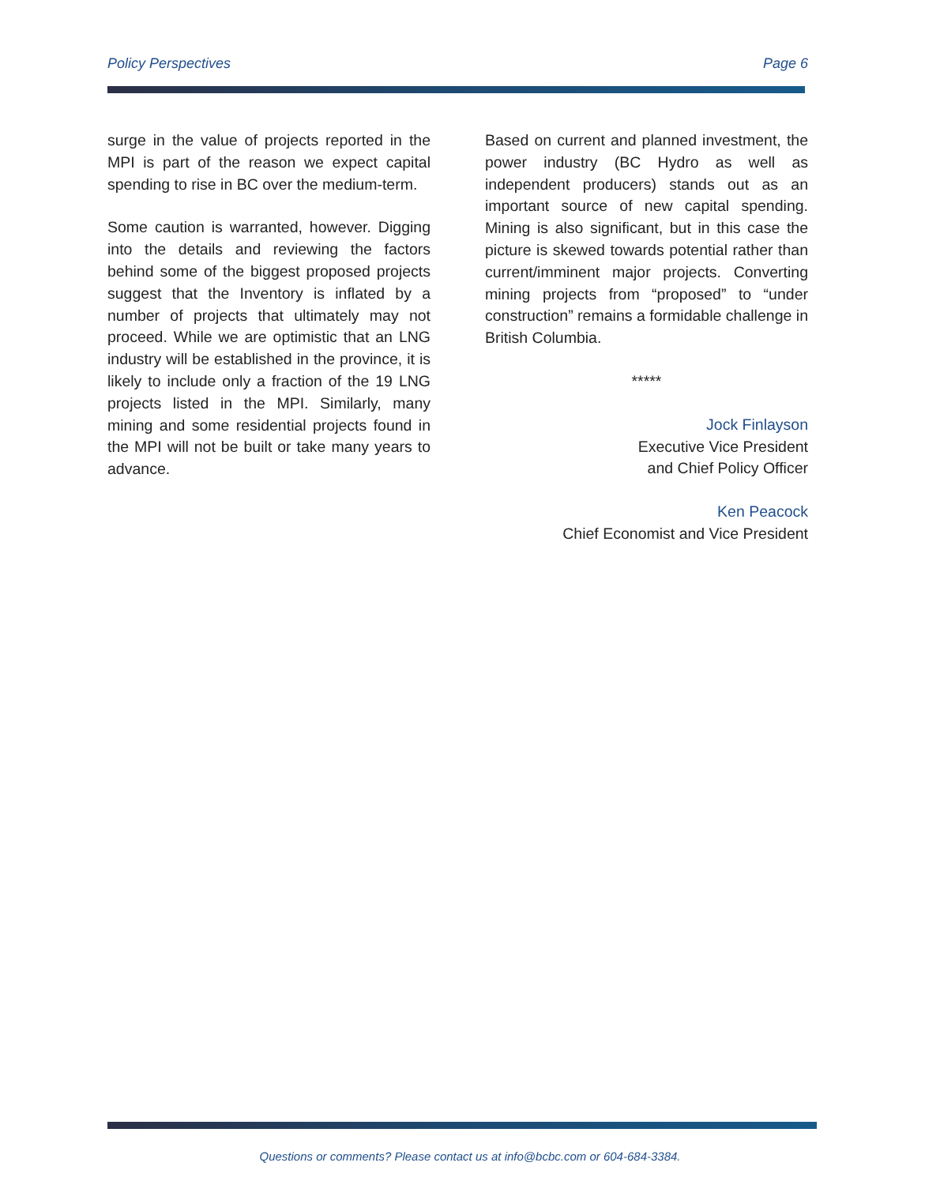Policy Perspectives Page 6
surge in the value of projects reported in the MPI is part of the reason we expect capital spending to rise in BC over the medium-term.
Some caution is warranted, however. Digging into the details and reviewing the factors behind some of the biggest proposed projects suggest that the Inventory is inflated by a number of projects that ultimately may not proceed. While we are optimistic that an LNG industry will be established in the province, it is likely to include only a fraction of the 19 LNG projects listed in the MPI. Similarly, many mining and some residential projects found in the MPI will not be built or take many years to advance.
Based on current and planned investment, the power industry (BC Hydro as well as independent producers) stands out as an important source of new capital spending. Mining is also significant, but in this case the picture is skewed towards potential rather than current/imminent major projects. Converting mining projects from “proposed” to “under construction” remains a formidable challenge in British Columbia.
*****
Jock Finlayson
Executive Vice President
and Chief Policy Officer
Ken Peacock
Chief Economist and Vice President
Questions or comments? Please contact us at info@bcbc.com or 604-684-3384.